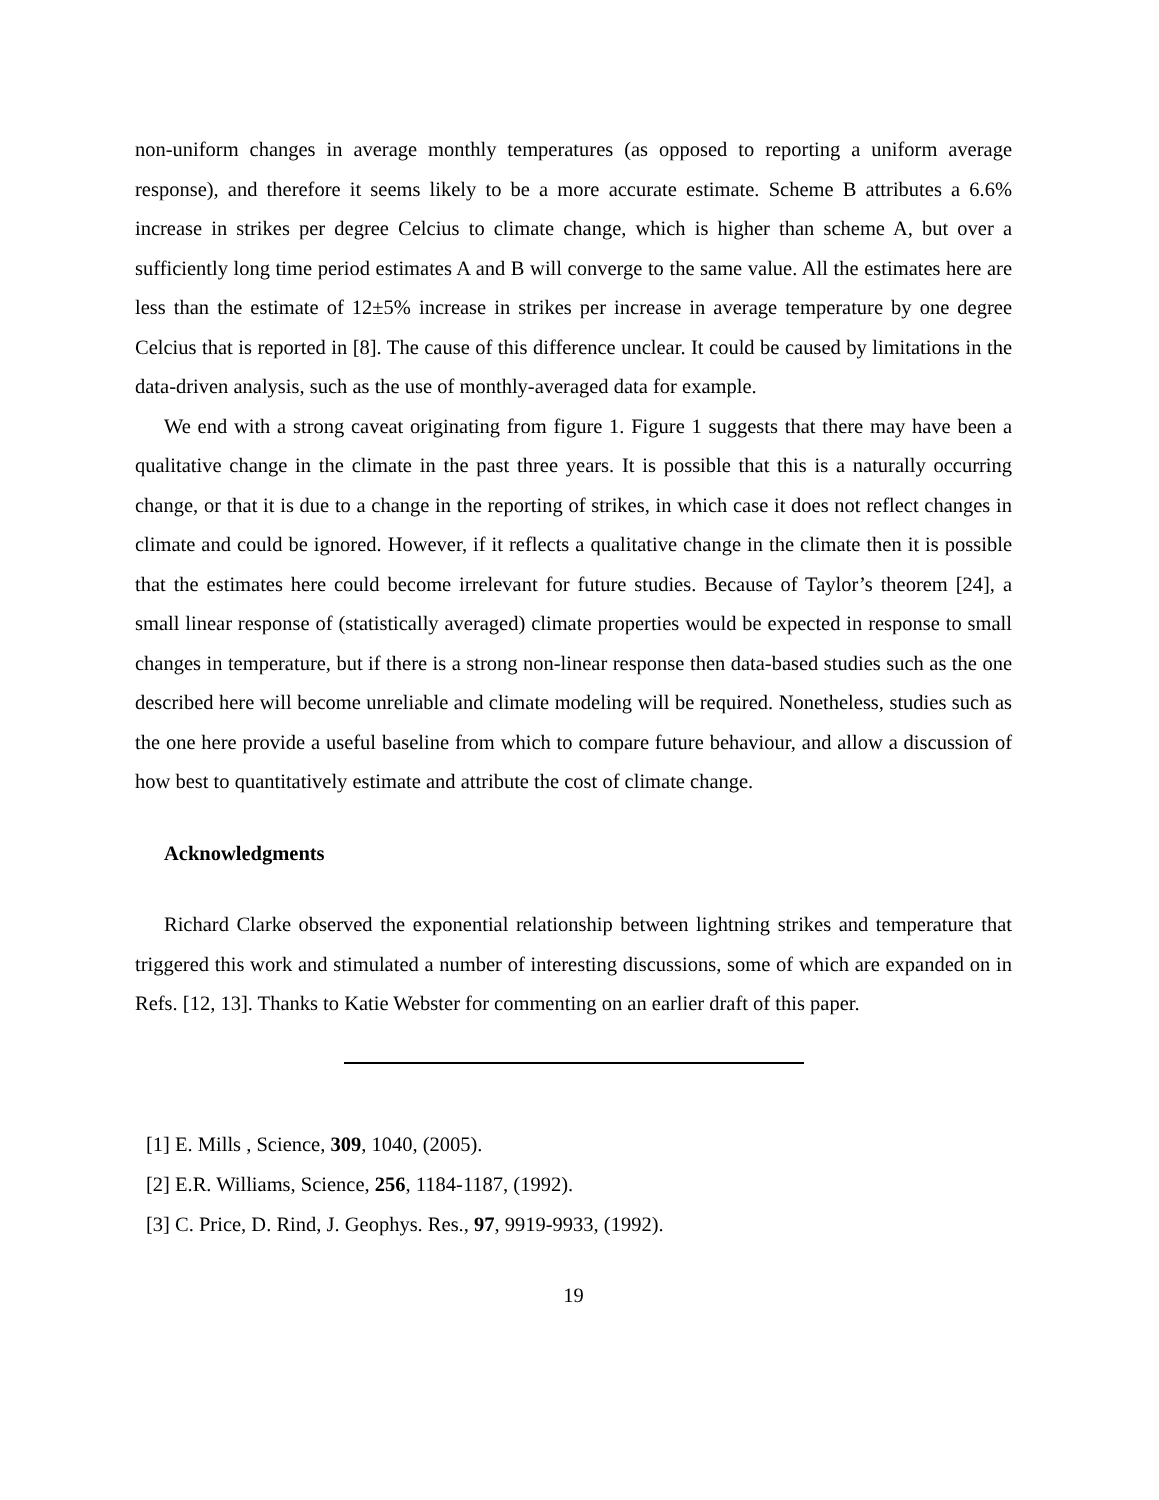non-uniform changes in average monthly temperatures (as opposed to reporting a uniform average response), and therefore it seems likely to be a more accurate estimate. Scheme B attributes a 6.6% increase in strikes per degree Celcius to climate change, which is higher than scheme A, but over a sufficiently long time period estimates A and B will converge to the same value. All the estimates here are less than the estimate of 12±5% increase in strikes per increase in average temperature by one degree Celcius that is reported in [8]. The cause of this difference unclear. It could be caused by limitations in the data-driven analysis, such as the use of monthly-averaged data for example.
We end with a strong caveat originating from figure 1. Figure 1 suggests that there may have been a qualitative change in the climate in the past three years. It is possible that this is a naturally occurring change, or that it is due to a change in the reporting of strikes, in which case it does not reflect changes in climate and could be ignored. However, if it reflects a qualitative change in the climate then it is possible that the estimates here could become irrelevant for future studies. Because of Taylor’s theorem [24], a small linear response of (statistically averaged) climate properties would be expected in response to small changes in temperature, but if there is a strong non-linear response then data-based studies such as the one described here will become unreliable and climate modeling will be required. Nonetheless, studies such as the one here provide a useful baseline from which to compare future behaviour, and allow a discussion of how best to quantitatively estimate and attribute the cost of climate change.
Acknowledgments
Richard Clarke observed the exponential relationship between lightning strikes and temperature that triggered this work and stimulated a number of interesting discussions, some of which are expanded on in Refs. [12, 13]. Thanks to Katie Webster for commenting on an earlier draft of this paper.
[1] E. Mills , Science, 309, 1040, (2005).
[2] E.R. Williams, Science, 256, 1184-1187, (1992).
[3] C. Price, D. Rind, J. Geophys. Res., 97, 9919-9933, (1992).
19